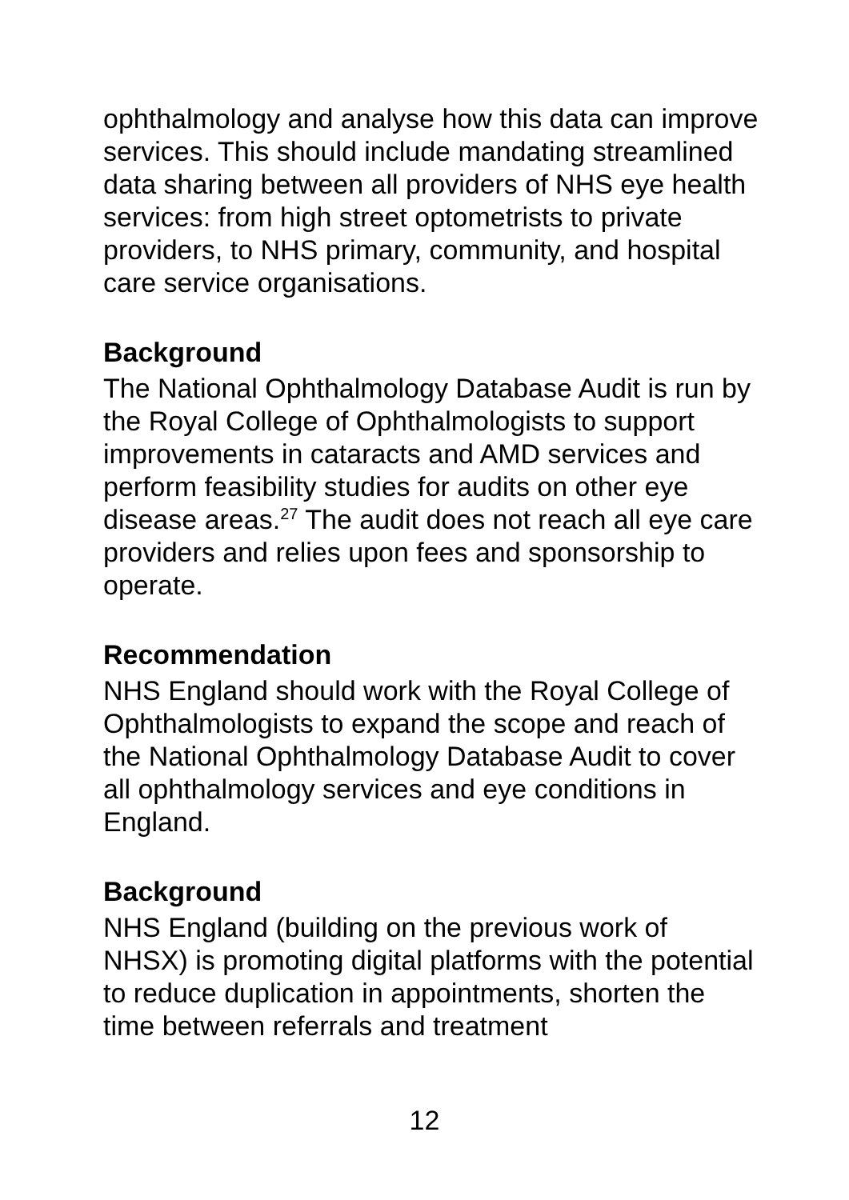ophthalmology and analyse how this data can improve services. This should include mandating streamlined data sharing between all providers of NHS eye health services: from high street optometrists to private providers, to NHS primary, community, and hospital care service organisations.
Background
The National Ophthalmology Database Audit is run by the Royal College of Ophthalmologists to support improvements in cataracts and AMD services and perform feasibility studies for audits on other eye disease areas.<sup>27</sup> The audit does not reach all eye care providers and relies upon fees and sponsorship to operate.
Recommendation
NHS England should work with the Royal College of Ophthalmologists to expand the scope and reach of the National Ophthalmology Database Audit to cover all ophthalmology services and eye conditions in England.
Background
NHS England (building on the previous work of NHSX) is promoting digital platforms with the potential to reduce duplication in appointments, shorten the time between referrals and treatment
12